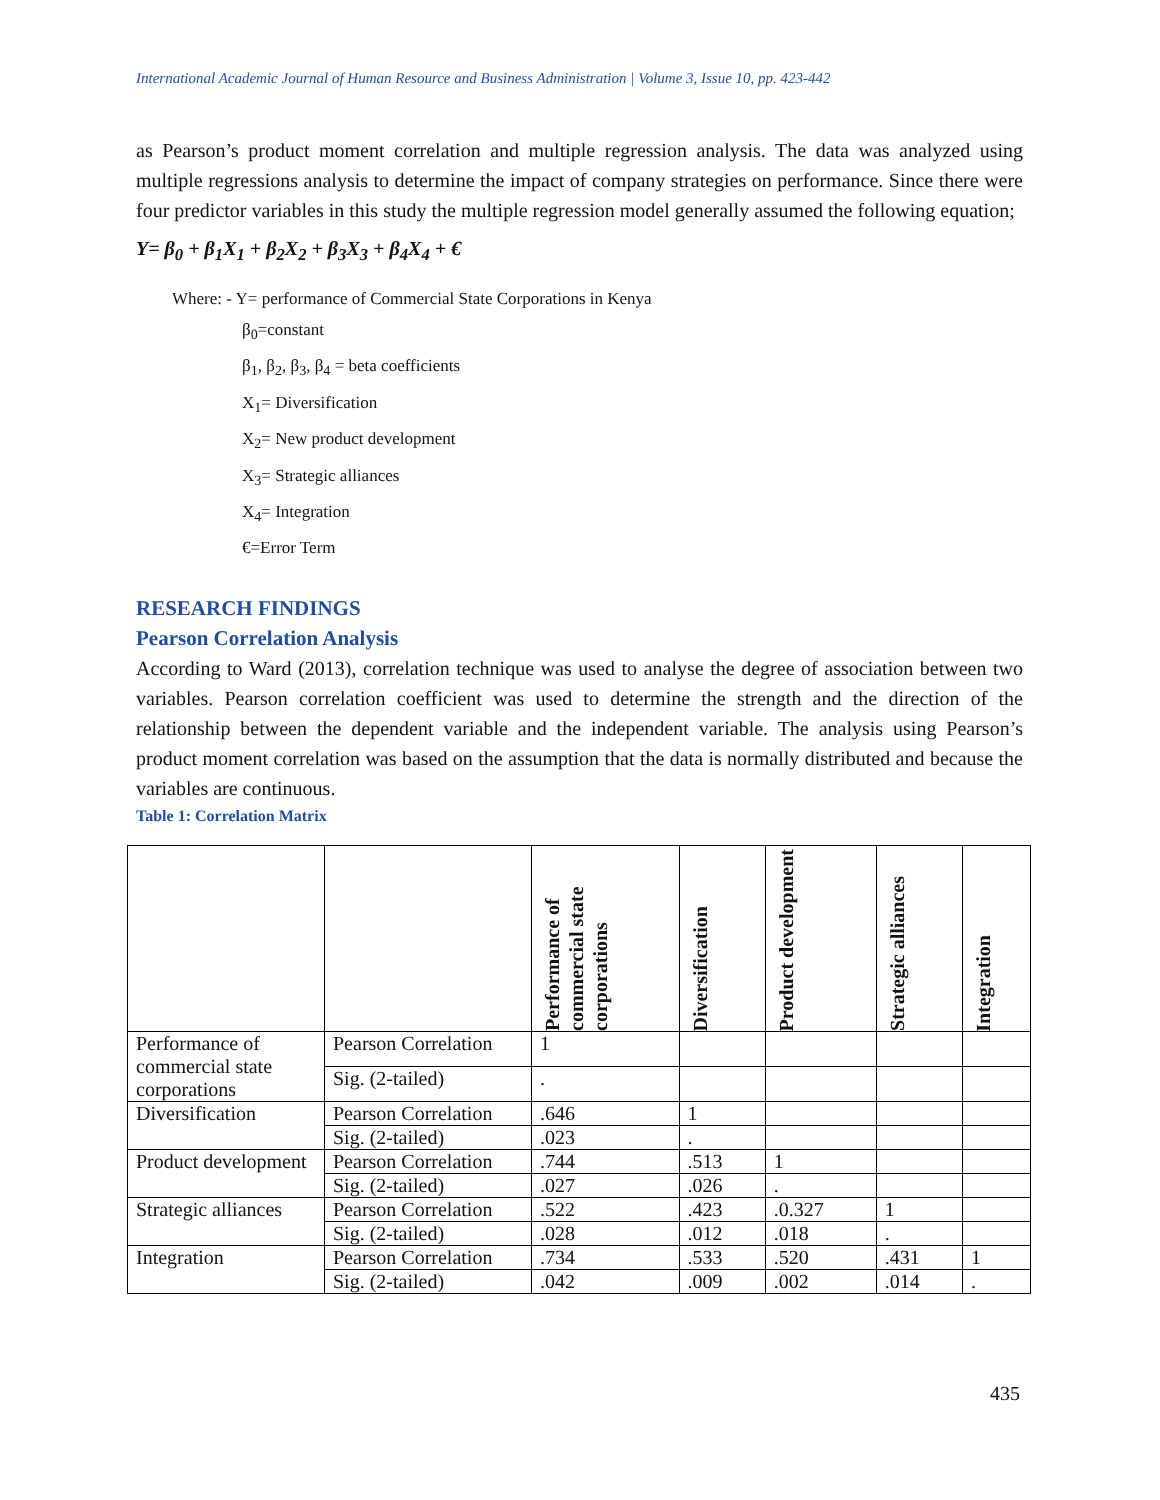International Academic Journal of Human Resource and Business Administration | Volume 3, Issue 10, pp. 423-442
as Pearson’s product moment correlation and multiple regression analysis. The data was analyzed using multiple regressions analysis to determine the impact of company strategies on performance. Since there were four predictor variables in this study the multiple regression model generally assumed the following equation;
Y= β<sub>0</sub> + β<sub>1</sub>X<sub>1</sub> + β<sub>2</sub>X<sub>2</sub> + β<sub>3</sub>X<sub>3</sub> + β<sub>4</sub>X<sub>4</sub> + €
Where: - Y= performance of Commercial State Corporations in Kenya
β<sub>0</sub>=constant
β<sub>1</sub>, β<sub>2</sub>, β<sub>3</sub>, β<sub>4</sub> = beta coefficients
X<sub>1</sub>= Diversification
X<sub>2</sub>= New product development
X<sub>3</sub>= Strategic alliances
X<sub>4</sub>= Integration
€=Error Term
RESEARCH FINDINGS
Pearson Correlation Analysis
According to Ward (2013), correlation technique was used to analyse the degree of association between two variables. Pearson correlation coefficient was used to determine the strength and the direction of the relationship between the dependent variable and the independent variable. The analysis using Pearson’s product moment correlation was based on the assumption that the data is normally distributed and because the variables are continuous.
Table 1: Correlation Matrix
| | | Performance of commercial state corporations | Diversification | Product development | Strategic alliances | Integration |
| --- | --- | --- | --- | --- | --- | --- |
| Performance of commercial state corporations | Pearson Correlation | 1 | | | | |
| | Sig. (2-tailed) | . | | | | |
| Diversification | Pearson Correlation | .646 | 1 | | | |
| | Sig. (2-tailed) | .023 | . | | | |
| Product development | Pearson Correlation | .744 | .513 | 1 | | |
| | Sig. (2-tailed) | .027 | .026 | . | | |
| Strategic alliances | Pearson Correlation | .522 | .423 | .0.327 | 1 | |
| | Sig. (2-tailed) | .028 | .012 | .018 | . | |
| Integration | Pearson Correlation | .734 | .533 | .520 | .431 | 1 |
| | Sig. (2-tailed) | .042 | .009 | .002 | .014 | . |
435